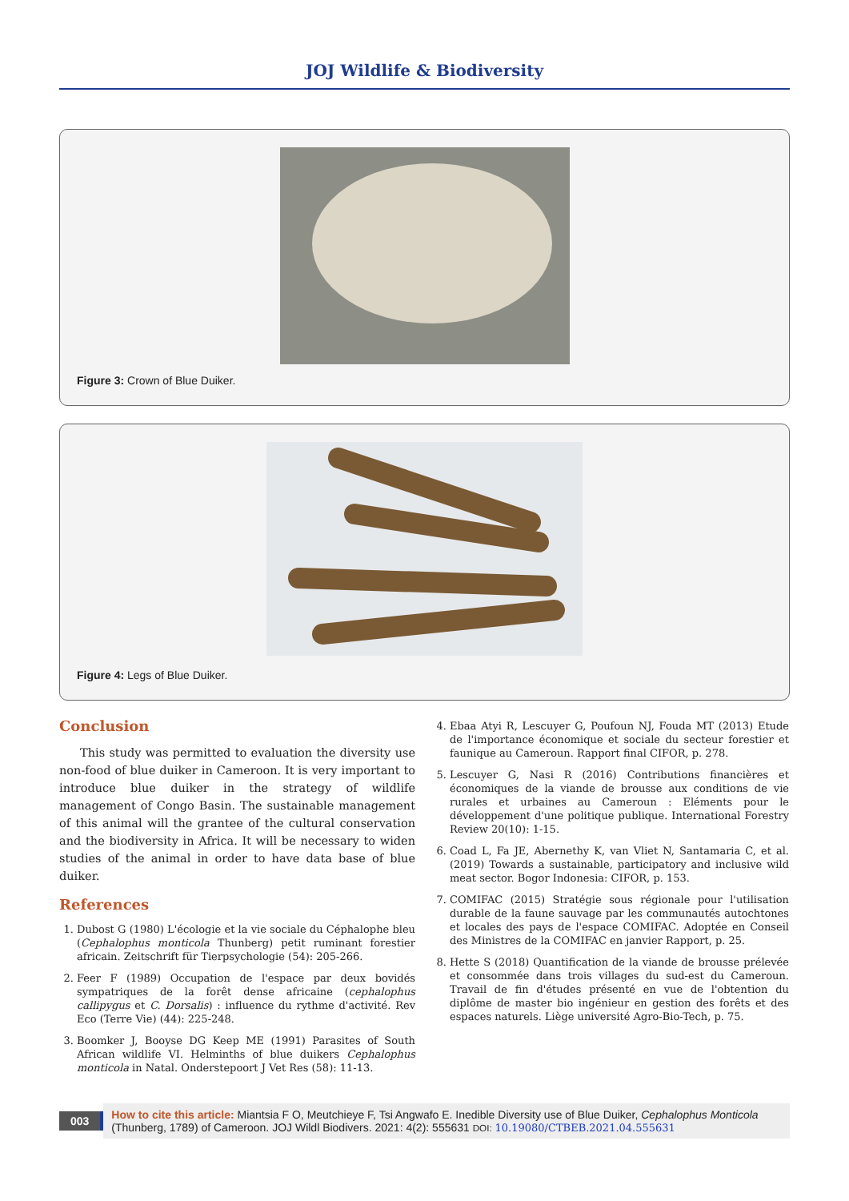JOJ Wildlife & Biodiversity
Figure 3: Crown of Blue Duiker.
Figure 4: Legs of Blue Duiker.
Conclusion
This study was permitted to evaluation the diversity use non-food of blue duiker in Cameroon. It is very important to introduce blue duiker in the strategy of wildlife management of Congo Basin. The sustainable management of this animal will the grantee of the cultural conservation and the biodiversity in Africa. It will be necessary to widen studies of the animal in order to have data base of blue duiker.
References
1. Dubost G (1980) L'écologie et la vie sociale du Céphalophe bleu (Cephalophus monticola Thunberg) petit ruminant forestier africain. Zeitschrift für Tierpsychologie (54): 205-266.
2. Feer F (1989) Occupation de l'espace par deux bovidés sympatriques de la forêt dense africaine (cephalophus callipygus et C. Dorsalis) : influence du rythme d'activité. Rev Eco (Terre Vie) (44): 225-248.
3. Boomker J, Booyse DG Keep ME (1991) Parasites of South African wildlife VI. Helminths of blue duikers Cephalophus monticola in Natal. Onderstepoort J Vet Res (58): 11-13.
4. Ebaa Atyi R, Lescuyer G, Poufoun NJ, Fouda MT (2013) Etude de l'importance économique et sociale du secteur forestier et faunique au Cameroun. Rapport final CIFOR, p. 278.
5. Lescuyer G, Nasi R (2016) Contributions financières et économiques de la viande de brousse aux conditions de vie rurales et urbaines au Cameroun : Eléments pour le développement d'une politique publique. International Forestry Review 20(10): 1-15.
6. Coad L, Fa JE, Abernethy K, van Vliet N, Santamaria C, et al. (2019) Towards a sustainable, participatory and inclusive wild meat sector. Bogor Indonesia: CIFOR, p. 153.
7. COMIFAC (2015) Stratégie sous régionale pour l'utilisation durable de la faune sauvage par les communautés autochtones et locales des pays de l'espace COMIFAC. Adoptée en Conseil des Ministres de la COMIFAC en janvier Rapport, p. 25.
8. Hette S (2018) Quantification de la viande de brousse prélevée et consommée dans trois villages du sud-est du Cameroun. Travail de fin d'études présenté en vue de l'obtention du diplôme de master bio ingénieur en gestion des forêts et des espaces naturels. Liège université Agro-Bio-Tech, p. 75.
003
How to cite this article: Miantsia F O, Meutchieye F, Tsi Angwafo E. Inedible Diversity use of Blue Duiker, Cephalophus Monticola (Thunberg, 1789) of Cameroon. JOJ Wildl Biodivers. 2021: 4(2): 555631 DOI: 10.19080/CTBEB.2021.04.555631